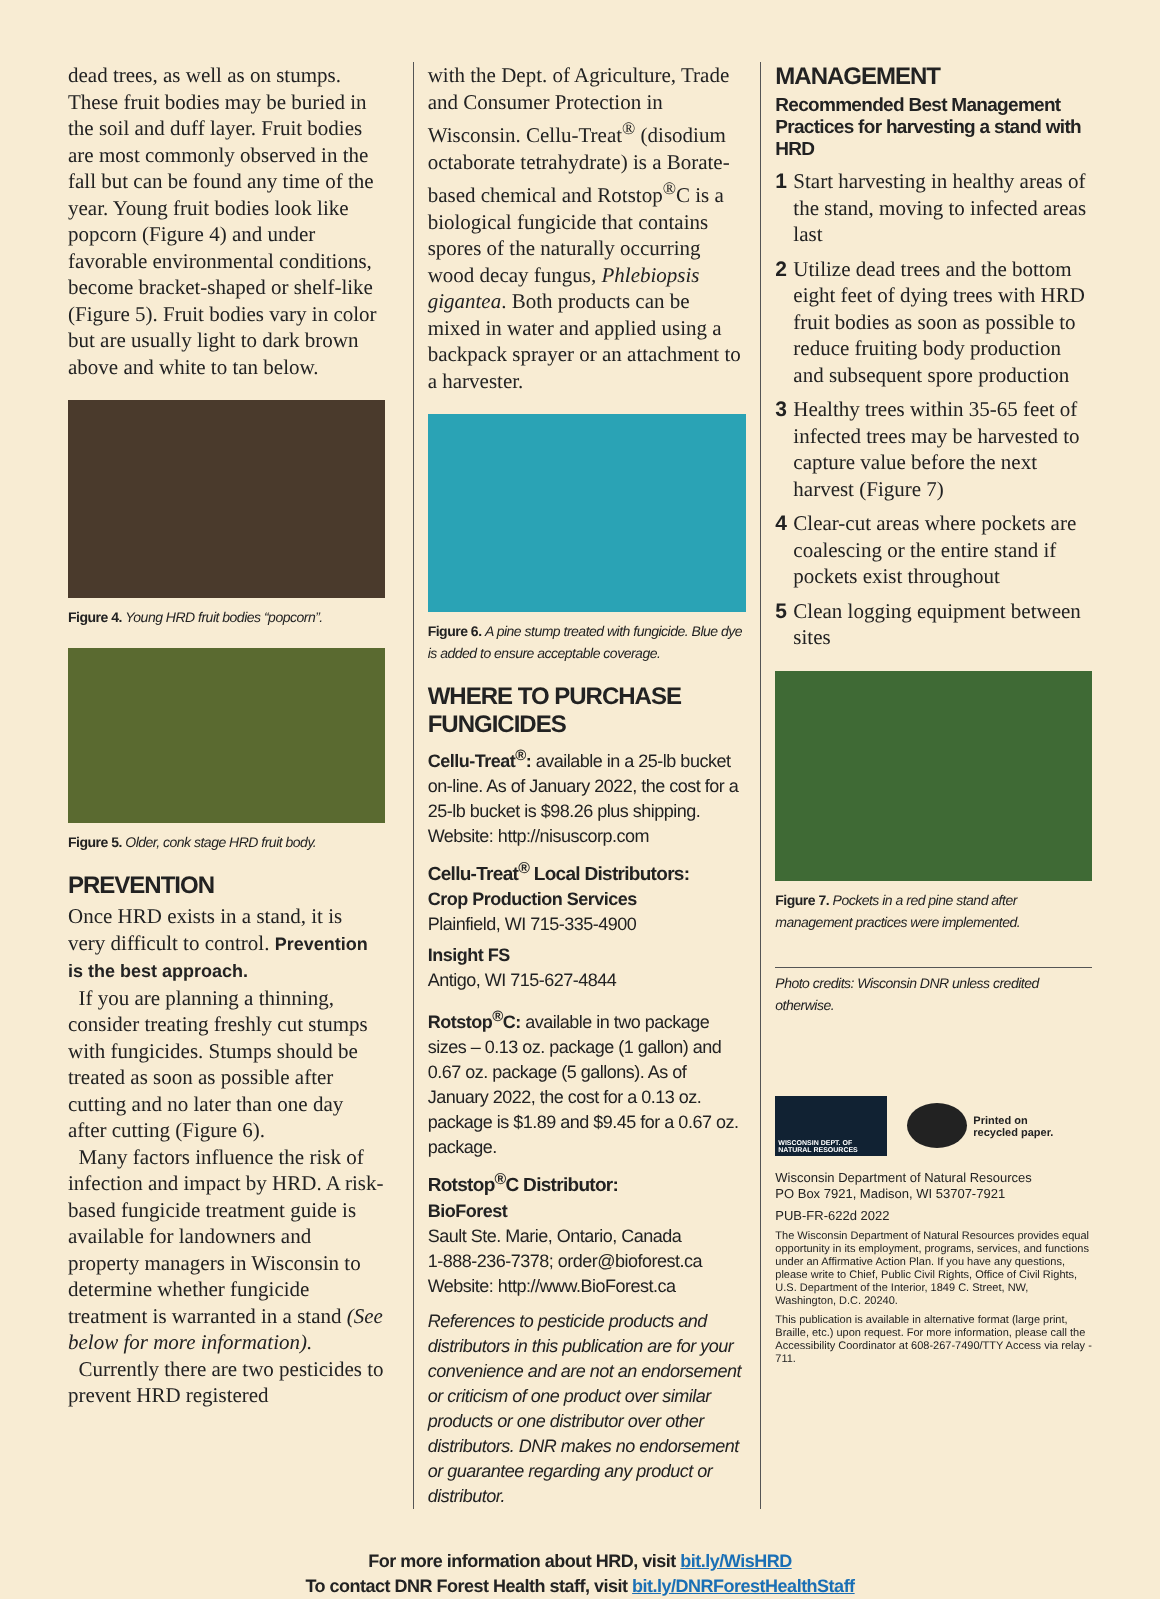dead trees, as well as on stumps. These fruit bodies may be buried in the soil and duff layer. Fruit bodies are most commonly observed in the fall but can be found any time of the year. Young fruit bodies look like popcorn (Figure 4) and under favorable environmental conditions, become bracket-shaped or shelf-like (Figure 5). Fruit bodies vary in color but are usually light to dark brown above and white to tan below.
Figure 4. Young HRD fruit bodies “popcorn”.
Figure 5. Older, conk stage HRD fruit body.
PREVENTION
Once HRD exists in a stand, it is very difficult to control. Prevention is the best approach.
If you are planning a thinning, consider treating freshly cut stumps with fungicides. Stumps should be treated as soon as possible after cutting and no later than one day after cutting (Figure 6).
Many factors influence the risk of infection and impact by HRD. A risk-based fungicide treatment guide is available for landowners and property managers in Wisconsin to determine whether fungicide treatment is warranted in a stand (See below for more information).
Currently there are two pesticides to prevent HRD registered
with the Dept. of Agriculture, Trade and Consumer Protection in Wisconsin. Cellu-Treat<sup>®</sup> (disodium octaborate tetrahydrate) is a Borate-based chemical and Rotstop<sup>®</sup>C is a biological fungicide that contains spores of the naturally occurring wood decay fungus, Phlebiopsis gigantea. Both products can be mixed in water and applied using a backpack sprayer or an attachment to a harvester.
Figure 6. A pine stump treated with fungicide. Blue dye is added to ensure acceptable coverage.
WHERE TO PURCHASE FUNGICIDES
Cellu-Treat<sup>®</sup>: available in a 25-lb bucket on-line. As of January 2022, the cost for a 25-lb bucket is $98.26 plus shipping. Website: http://nisuscorp.com
Cellu-Treat<sup>®</sup> Local Distributors:
Crop Production Services
Plainfield, WI 715-335-4900
Insight FS
Antigo, WI 715-627-4844
Rotstop<sup>®</sup>C: available in two package sizes – 0.13 oz. package (1 gallon) and 0.67 oz. package (5 gallons). As of January 2022, the cost for a 0.13 oz. package is $1.89 and $9.45 for a 0.67 oz. package.
Rotstop<sup>®</sup>C Distributor:
BioForest
Sault Ste. Marie, Ontario, Canada
1-888-236-7378; order@bioforest.ca
Website: http://www.BioForest.ca
References to pesticide products and distributors in this publication are for your convenience and are not an endorsement or criticism of one product over similar products or one distributor over other distributors. DNR makes no endorsement or guarantee regarding any product or distributor.
MANAGEMENT
Recommended Best Management Practices for harvesting a stand with HRD
1 Start harvesting in healthy areas of the stand, moving to infected areas last
2 Utilize dead trees and the bottom eight feet of dying trees with HRD fruit bodies as soon as possible to reduce fruiting body production and subsequent spore production
3 Healthy trees within 35-65 feet of infected trees may be harvested to capture value before the next harvest (Figure 7)
4 Clear-cut areas where pockets are coalescing or the entire stand if pockets exist throughout
5 Clean logging equipment between sites
Figure 7. Pockets in a red pine stand after management practices were implemented.
Photo credits: Wisconsin DNR unless credited otherwise.
WISCONSIN DEPT. OF NATURAL RESOURCES
Printed on
recycled paper.
Wisconsin Department of Natural Resources
PO Box 7921, Madison, WI 53707-7921
PUB-FR-622d 2022
The Wisconsin Department of Natural Resources provides equal opportunity in its employment, programs, services, and functions under an Affirmative Action Plan. If you have any questions, please write to Chief, Public Civil Rights, Office of Civil Rights, U.S. Department of the Interior, 1849 C. Street, NW, Washington, D.C. 20240.
This publication is available in alternative format (large print, Braille, etc.) upon request. For more information, please call the Accessibility Coordinator at 608-267-7490/TTY Access via relay - 711.
For more information about HRD, visit bit.ly/WisHRD
To contact DNR Forest Health staff, visit bit.ly/DNRForestHealthStaff